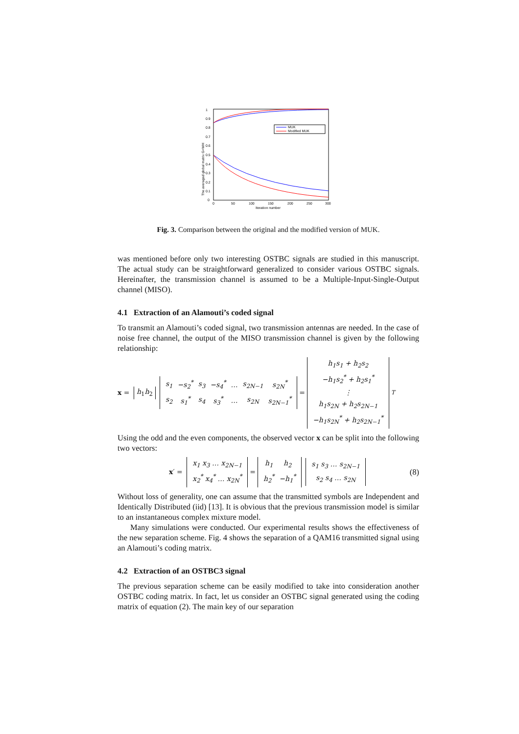1
0.9
0.8
0.7
0.6
0.5
0.4
0.3
0.2
0.1
0
0
50
100
150
200
250
300
Iteration number
The averaged global matrix G=WH
MUK
Modified MUK
Fig. 3. Comparison between the original and the modified version of MUK.
was mentioned before only two interesting OSTBC signals are studied in this manuscript. The actual study can be straightforward generalized to consider various OSTBC signals. Hereinafter, the transmission channel is assumed to be a Multiple-Input-Single-Output channel (MISO).
4.1 Extraction of an Alamouti’s coded signal
To transmit an Alamouti’s coded signal, two transmission antennas are needed. In the case of noise free channel, the output of the MISO transmission channel is given by the following relationship:
x = h<sub>1</sub> h<sub>2</sub>
| s<sub>1</sub> | −s<sub>2</sub><sup>*</sup> | s<sub>3</sub> | −s<sub>4</sub><sup>*</sup> | … | s<sub>2N−1</sub> | s<sub>2N</sub><sup>*</sup> |
| s<sub>2</sub> | s<sub>1</sub><sup>*</sup> | s<sub>4</sub> | s<sub>3</sub><sup>*</sup> | … | s<sub>2N</sub> | s<sub>2N−1</sub><sup>*</sup> |
=
| h<sub>1</sub>s<sub>1</sub> + h<sub>2</sub>s<sub>2</sub> |
| −h<sub>1</sub>s<sub>2</sub><sup>*</sup> + h<sub>2</sub>s<sub>1</sub><sup>*</sup> |
| ⋮ |
| h<sub>1</sub>s<sub>2N</sub> + h<sub>2</sub>s<sub>2N−1</sub> |
| −h<sub>1</sub>s<sub>2N</sub><sup>*</sup> + h<sub>2</sub>s<sub>2N−1</sub><sup>*</sup> |
<sup>T</sup>
Using the odd and the even components, the observed vector x can be split into the following two vectors:
x ′ =
| x<sub>1</sub> x<sub>3</sub> … x<sub>2N−1</sub> |
| x<sub>2</sub><sup>*</sup> x<sub>4</sub><sup>*</sup> … x<sub>2N</sub><sup>*</sup> |
=
| h<sub>1</sub> | h<sub>2</sub> |
| h<sub>2</sub><sup>*</sup> | −h<sub>1</sub><sup>*</sup> |
| s<sub>1</sub> s<sub>3</sub> … s<sub>2N−1</sub> |
| s<sub>2</sub> s<sub>4</sub> … s<sub>2N</sub> |
(8)
Without loss of generality, one can assume that the transmitted symbols are Independent and Identically Distributed (iid) [13]. It is obvious that the previous transmission model is similar to an instantaneous complex mixture model.
Many simulations were conducted. Our experimental results shows the effectiveness of the new separation scheme. Fig. 4 shows the separation of a QAM16 transmitted signal using an Alamouti’s coding matrix.
4.2 Extraction of an OSTBC3 signal
The previous separation scheme can be easily modified to take into consideration another OSTBC coding matrix. In fact, let us consider an OSTBC signal generated using the coding matrix of equation (2). The main key of our separation